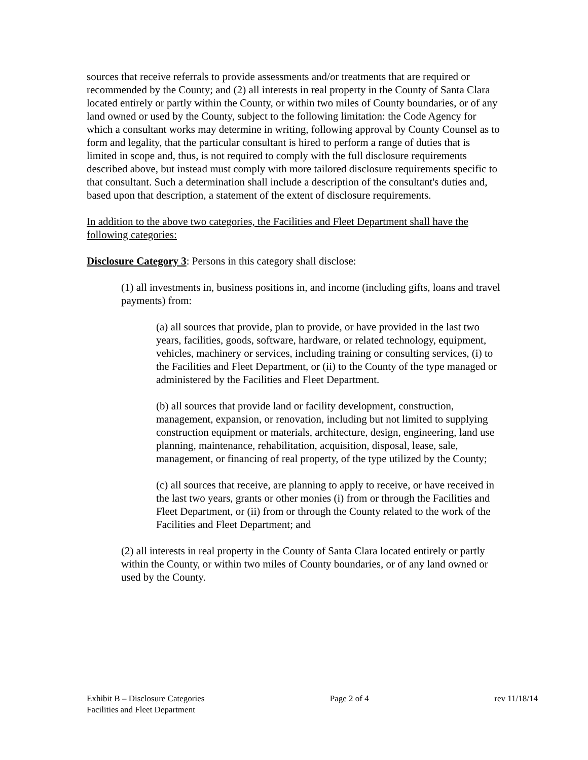sources that receive referrals to provide assessments and/or treatments that are required or recommended by the County; and (2) all interests in real property in the County of Santa Clara located entirely or partly within the County, or within two miles of County boundaries, or of any land owned or used by the County, subject to the following limitation: the Code Agency for which a consultant works may determine in writing, following approval by County Counsel as to form and legality, that the particular consultant is hired to perform a range of duties that is limited in scope and, thus, is not required to comply with the full disclosure requirements described above, but instead must comply with more tailored disclosure requirements specific to that consultant. Such a determination shall include a description of the consultant's duties and, based upon that description, a statement of the extent of disclosure requirements.
In addition to the above two categories, the Facilities and Fleet Department shall have the following categories:
Disclosure Category 3: Persons in this category shall disclose:
(1) all investments in, business positions in, and income (including gifts, loans and travel payments) from:
(a) all sources that provide, plan to provide, or have provided in the last two years, facilities, goods, software, hardware, or related technology, equipment, vehicles, machinery or services, including training or consulting services, (i) to the Facilities and Fleet Department, or (ii) to the County of the type managed or administered by the Facilities and Fleet Department.
(b) all sources that provide land or facility development, construction, management, expansion, or renovation, including but not limited to supplying construction equipment or materials, architecture, design, engineering, land use planning, maintenance, rehabilitation, acquisition, disposal, lease, sale, management, or financing of real property, of the type utilized by the County;
(c) all sources that receive, are planning to apply to receive, or have received in the last two years, grants or other monies (i) from or through the Facilities and Fleet Department, or (ii) from or through the County related to the work of the Facilities and Fleet Department; and
(2) all interests in real property in the County of Santa Clara located entirely or partly within the County, or within two miles of County boundaries, or of any land owned or used by the County.
Exhibit B – Disclosure Categories
Facilities and Fleet Department
Page 2 of 4 rev 11/18/14